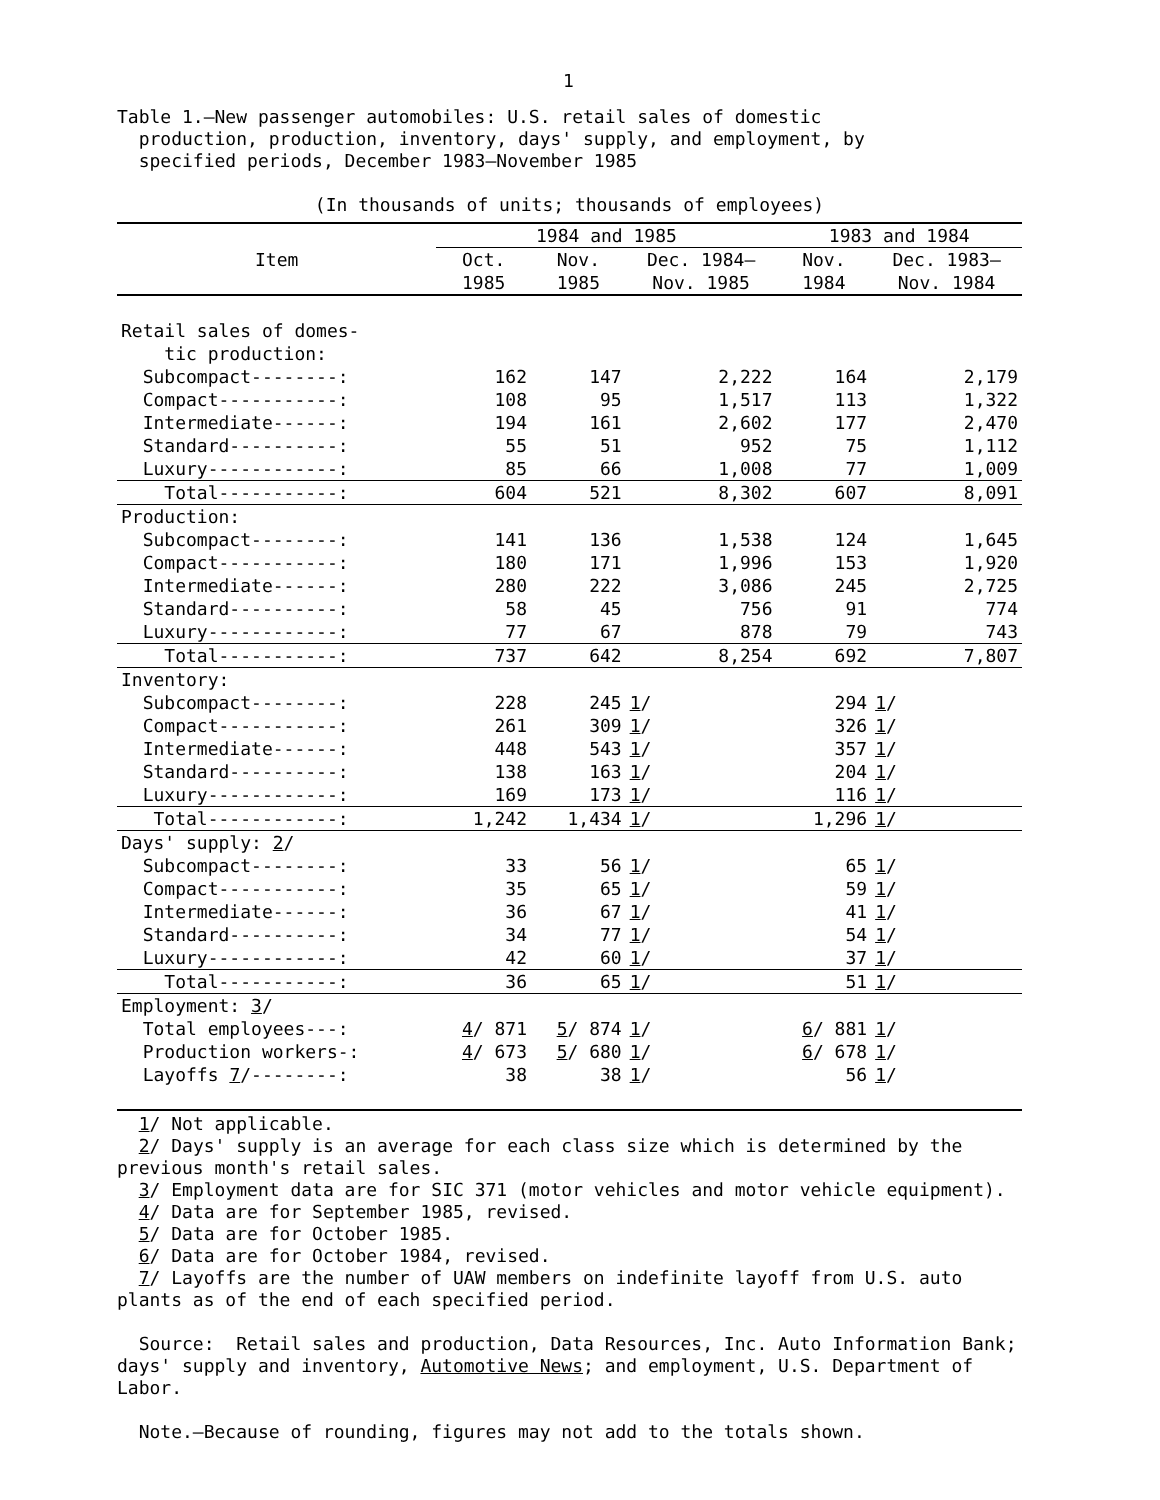1
Table 1.—New passenger automobiles: U.S. retail sales of domestic
production, production, inventory, days' supply, and employment, by
specified periods, December 1983–November 1985
(In thousands of units; thousands of employees)
| Item | 1984 and 1985 | | | 1983 and 1984 | |
| --- | --- | --- | --- | --- | --- |
| | Oct. 1985 | Nov. 1985 | Dec. 1984– Nov. 1985 | Nov. 1984 | Dec. 1983– Nov. 1984 |
| Retail sales of domes- tic production: | | | | | |
| Subcompact--------: | 162 | 147 | 2,222 | 164 | 2,179 |
| Compact-----------: | 108 | 95 | 1,517 | 113 | 1,322 |
| Intermediate------: | 194 | 161 | 2,602 | 177 | 2,470 |
| Standard----------: | 55 | 51 | 952 | 75 | 1,112 |
| Luxury------------: | 85 | 66 | 1,008 | 77 | 1,009 |
| Total-----------: | 604 | 521 | 8,302 | 607 | 8,091 |
| Production: | | | | | |
| Subcompact--------: | 141 | 136 | 1,538 | 124 | 1,645 |
| Compact-----------: | 180 | 171 | 1,996 | 153 | 1,920 |
| Intermediate------: | 280 | 222 | 3,086 | 245 | 2,725 |
| Standard----------: | 58 | 45 | 756 | 91 | 774 |
| Luxury------------: | 77 | 67 | 878 | 79 | 743 |
| Total-----------: | 737 | 642 | 8,254 | 692 | 7,807 |
| Inventory: | | | | | |
| Subcompact--------: | 228 | 245 | 1 / | 294 | 1 / |
| Compact-----------: | 261 | 309 | 1 / | 326 | 1 / |
| Intermediate------: | 448 | 543 | 1 / | 357 | 1 / |
| Standard----------: | 138 | 163 | 1 / | 204 | 1 / |
| Luxury------------: | 169 | 173 | 1 / | 116 | 1 / |
| Total------------: | 1,242 | 1,434 | 1 / | 1,296 | 1 / |
| Days' supply: 2 / | | | | | |
| Subcompact--------: | 33 | 56 | 1 / | 65 | 1 / |
| Compact-----------: | 35 | 65 | 1 / | 59 | 1 / |
| Intermediate------: | 36 | 67 | 1 / | 41 | 1 / |
| Standard----------: | 34 | 77 | 1 / | 54 | 1 / |
| Luxury------------: | 42 | 60 | 1 / | 37 | 1 / |
| Total-----------: | 36 | 65 | 1 / | 51 | 1 / |
| Employment: 3 / | | | | | |
| Total employees---: | 4 / 871 | 5 / 874 | 1 / | 6 / 881 | 1 / |
| Production workers-: | 4 / 673 | 5 / 680 | 1 / | 6 / 678 | 1 / |
| Layoffs 7 /--------: | 38 | 38 | 1 / | 56 | 1 / |
1/ Not applicable.
2/ Days' supply is an average for each class size which is determined by the previous month's retail sales.
3/ Employment data are for SIC 371 (motor vehicles and motor vehicle equipment).
4/ Data are for September 1985, revised.
5/ Data are for October 1985.
6/ Data are for October 1984, revised.
7/ Layoffs are the number of UAW members on indefinite layoff from U.S. auto plants as of the end of each specified period.
Source: Retail sales and production, Data Resources, Inc. Auto Information Bank; days' supply and inventory, Automotive News; and employment, U.S. Department of Labor.
Note.—Because of rounding, figures may not add to the totals shown.